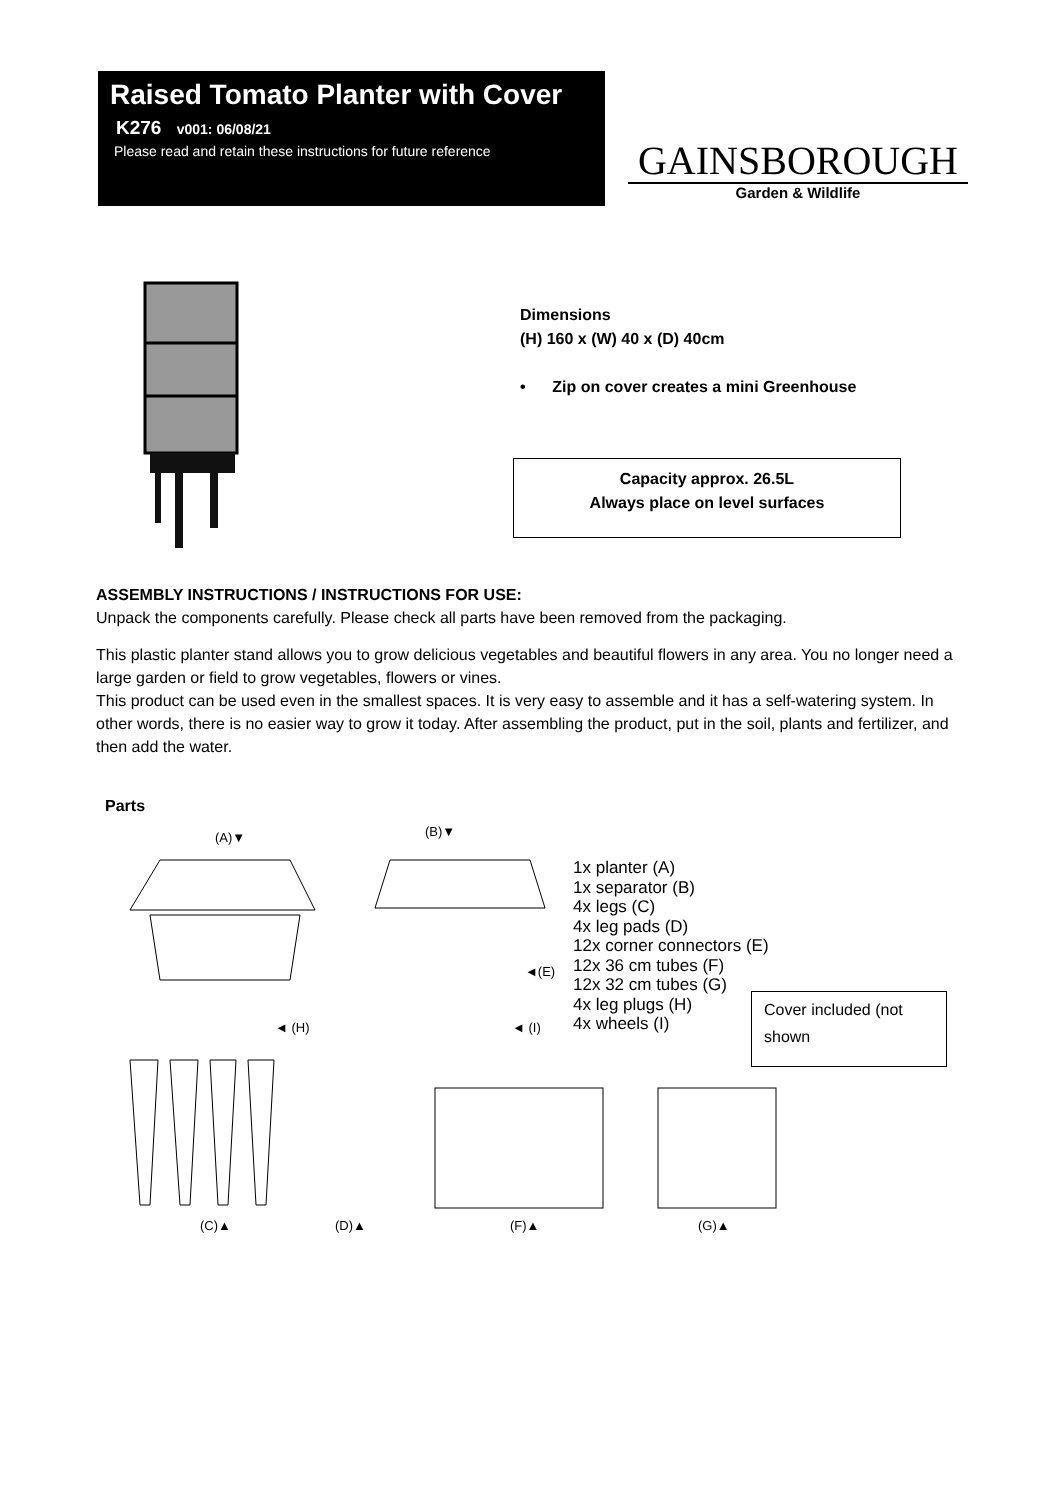Raised Tomato Planter with Cover
K276 v001: 06/08/21
Please read and retain these instructions for future reference
GAINSBOROUGH
Garden & Wildlife
Dimensions
(H) 160 x (W) 40 x (D) 40cm
• Zip on cover creates a mini Greenhouse
Capacity approx. 26.5L
Always place on level surfaces
ASSEMBLY INSTRUCTIONS / INSTRUCTIONS FOR USE:
Unpack the components carefully. Please check all parts have been removed from the packaging.
This plastic planter stand allows you to grow delicious vegetables and beautiful flowers in any area. You no longer need a large garden or field to grow vegetables, flowers or vines.
This product can be used even in the smallest spaces. It is very easy to assemble and it has a self-watering system. In other words, there is no easier way to grow it today. After assembling the product, put in the soil, plants and fertilizer, and then add the water.
Parts
(A)▼
(B)▼
◄(E)
◄ (H)
◄ (I)
(C)▲
(D)▲
(F)▲
(G)▲
1x planter (A)
1x separator (B)
4x legs (C)
4x leg pads (D)
12x corner connectors (E)
12x 36 cm tubes (F)
12x 32 cm tubes (G)
4x leg plugs (H)
4x wheels (I)
Cover included (not shown